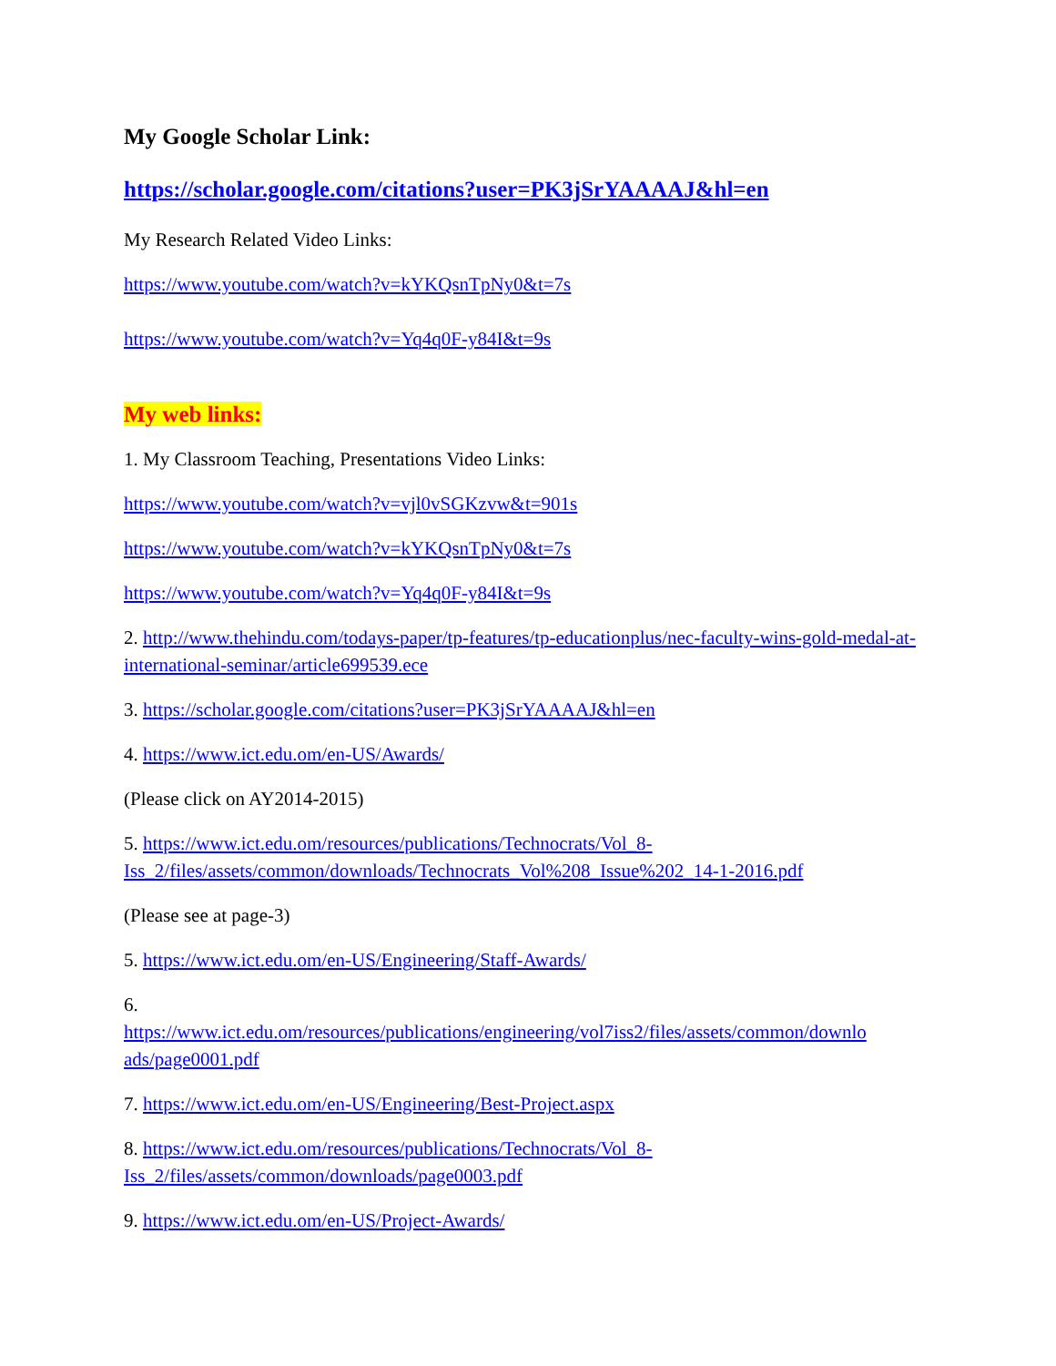My Google Scholar Link:
https://scholar.google.com/citations?user=PK3jSrYAAAAJ&hl=en
My Research Related Video Links:
https://www.youtube.com/watch?v=kYKQsnTpNy0&t=7s
https://www.youtube.com/watch?v=Yq4q0F-y84I&t=9s
My web links:
1. My Classroom Teaching, Presentations Video Links:
https://www.youtube.com/watch?v=vjl0vSGKzvw&t=901s
https://www.youtube.com/watch?v=kYKQsnTpNy0&t=7s
https://www.youtube.com/watch?v=Yq4q0F-y84I&t=9s
2. http://www.thehindu.com/todays-paper/tp-features/tp-educationplus/nec-faculty-wins-gold-medal-at-international-seminar/article699539.ece
3. https://scholar.google.com/citations?user=PK3jSrYAAAAJ&hl=en
4. https://www.ict.edu.om/en-US/Awards/
(Please click on AY2014-2015)
5. https://www.ict.edu.om/resources/publications/Technocrats/Vol_8-
Iss_2/files/assets/common/downloads/Technocrats_Vol%208_Issue%202_14-1-2016.pdf
(Please see at page-3)
5. https://www.ict.edu.om/en-US/Engineering/Staff-Awards/
6.
https://www.ict.edu.om/resources/publications/engineering/vol7iss2/files/assets/common/downlo
ads/page0001.pdf
7. https://www.ict.edu.om/en-US/Engineering/Best-Project.aspx
8. https://www.ict.edu.om/resources/publications/Technocrats/Vol_8-
Iss_2/files/assets/common/downloads/page0003.pdf
9. https://www.ict.edu.om/en-US/Project-Awards/